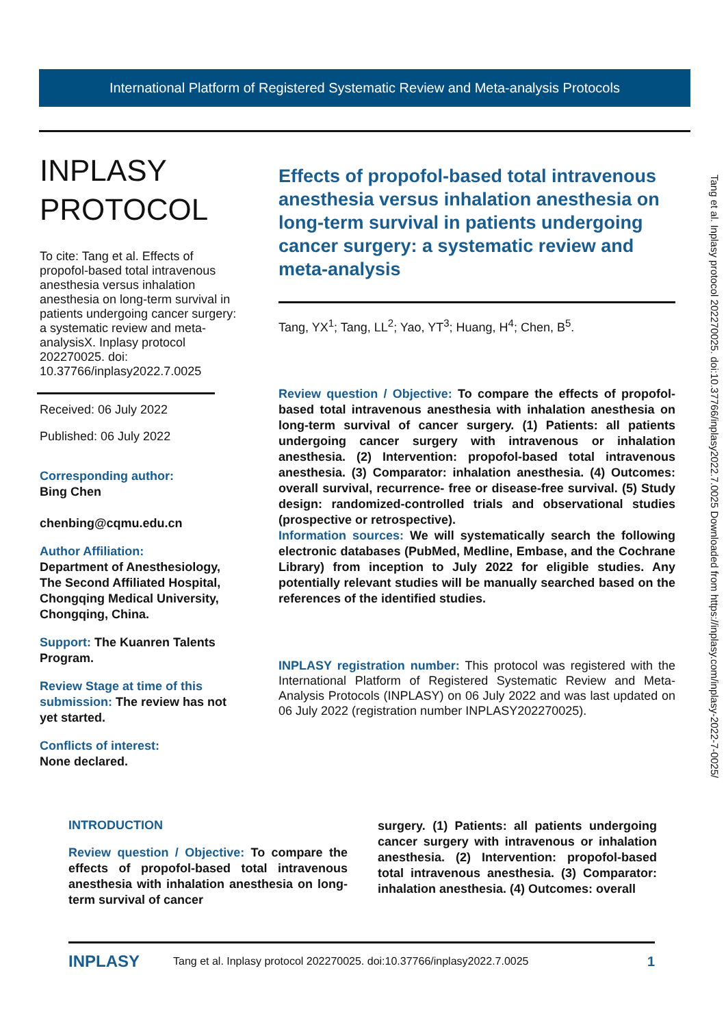International Platform of Registered Systematic Review and Meta-analysis Protocols
Tang et al. Inplasy protocol 202270025. doi:10.37766/inplasy2022.7.0025 Downloaded from https://inplasy.com/inplasy-2022-7-0025/
INPLASY
PROTOCOL
To cite: Tang et al. Effects of propofol-based total intravenous anesthesia versus inhalation anesthesia on long-term survival in patients undergoing cancer surgery: a systematic review and meta-analysisX. Inplasy protocol 202270025. doi: 10.37766/inplasy2022.7.0025
Received: 06 July 2022
Published: 06 July 2022
Corresponding author:
Bing Chen
chenbing@cqmu.edu.cn
Author Affiliation:
Department of Anesthesiology, The Second Affiliated Hospital, Chongqing Medical University, Chongqing, China.
Support: The Kuanren Talents Program.
Review Stage at time of this submission: The review has not yet started.
Conflicts of interest:
None declared.
Effects of propofol-based total intravenous anesthesia versus inhalation anesthesia on long-term survival in patients undergoing cancer surgery: a systematic review and meta-analysis
Tang, YX<sup>1</sup>; Tang, LL<sup>2</sup>; Yao, YT<sup>3</sup>; Huang, H<sup>4</sup>; Chen, B<sup>5</sup>.
Review question / Objective: To compare the effects of propofol-based total intravenous anesthesia with inhalation anesthesia on long-term survival of cancer surgery. (1) Patients: all patients undergoing cancer surgery with intravenous or inhalation anesthesia. (2) Intervention: propofol-based total intravenous anesthesia. (3) Comparator: inhalation anesthesia. (4) Outcomes: overall survival, recurrence- free or disease-free survival. (5) Study design: randomized-controlled trials and observational studies (prospective or retrospective).
Information sources: We will systematically search the following electronic databases (PubMed, Medline, Embase, and the Cochrane Library) from inception to July 2022 for eligible studies. Any potentially relevant studies will be manually searched based on the references of the identified studies.
INPLASY registration number: This protocol was registered with the International Platform of Registered Systematic Review and Meta-Analysis Protocols (INPLASY) on 06 July 2022 and was last updated on 06 July 2022 (registration number INPLASY202270025).
INTRODUCTION
Review question / Objective: To compare the effects of propofol-based total intravenous anesthesia with inhalation anesthesia on long-term survival of cancer
surgery. (1) Patients: all patients undergoing cancer surgery with intravenous or inhalation anesthesia. (2) Intervention: propofol-based total intravenous anesthesia. (3) Comparator: inhalation anesthesia. (4) Outcomes: overall
INPLASY Tang et al. Inplasy protocol 202270025. doi:10.37766/inplasy2022.7.0025 1